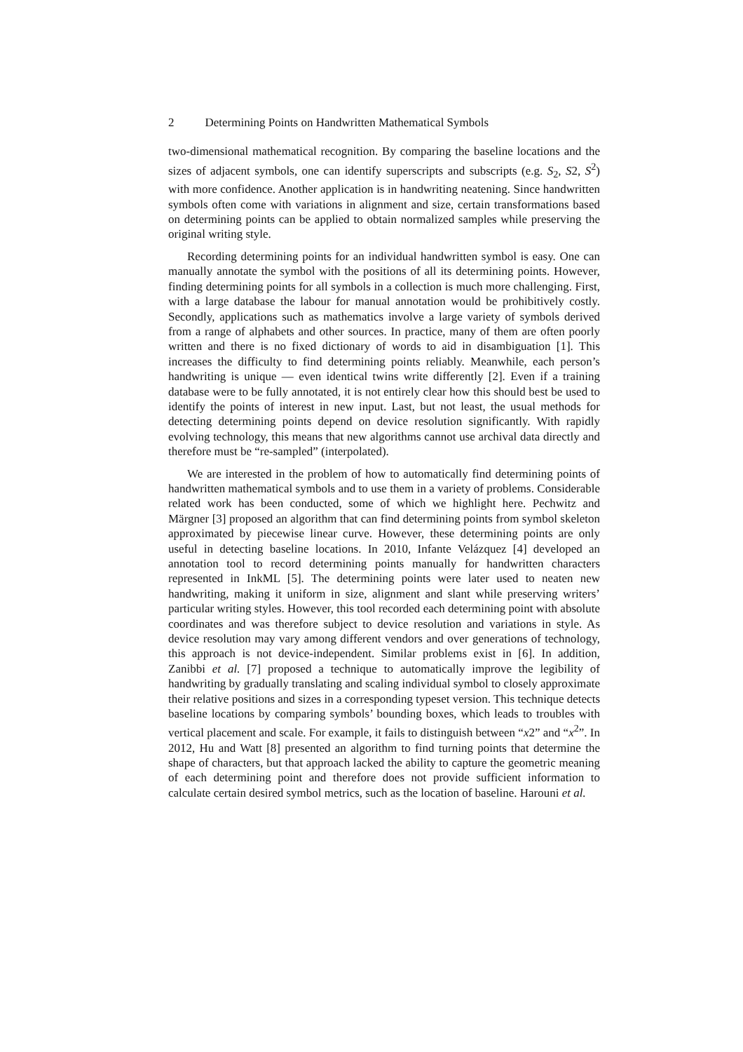2 Determining Points on Handwritten Mathematical Symbols
two-dimensional mathematical recognition. By comparing the baseline locations and the sizes of adjacent symbols, one can identify superscripts and subscripts (e.g. S<sub>2</sub>, S2, S<sup>2</sup>) with more confidence. Another application is in handwriting neatening. Since handwritten symbols often come with variations in alignment and size, certain transformations based on determining points can be applied to obtain normalized samples while preserving the original writing style.
Recording determining points for an individual handwritten symbol is easy. One can manually annotate the symbol with the positions of all its determining points. However, finding determining points for all symbols in a collection is much more challenging. First, with a large database the labour for manual annotation would be prohibitively costly. Secondly, applications such as mathematics involve a large variety of symbols derived from a range of alphabets and other sources. In practice, many of them are often poorly written and there is no fixed dictionary of words to aid in disambiguation [1]. This increases the difficulty to find determining points reliably. Meanwhile, each person’s handwriting is unique — even identical twins write differently [2]. Even if a training database were to be fully annotated, it is not entirely clear how this should best be used to identify the points of interest in new input. Last, but not least, the usual methods for detecting determining points depend on device resolution significantly. With rapidly evolving technology, this means that new algorithms cannot use archival data directly and therefore must be “re-sampled” (interpolated).
We are interested in the problem of how to automatically find determining points of handwritten mathematical symbols and to use them in a variety of problems. Considerable related work has been conducted, some of which we highlight here. Pechwitz and Märgner [3] proposed an algorithm that can find determining points from symbol skeleton approximated by piecewise linear curve. However, these determining points are only useful in detecting baseline locations. In 2010, Infante Velázquez [4] developed an annotation tool to record determining points manually for handwritten characters represented in InkML [5]. The determining points were later used to neaten new handwriting, making it uniform in size, alignment and slant while preserving writers’ particular writing styles. However, this tool recorded each determining point with absolute coordinates and was therefore subject to device resolution and variations in style. As device resolution may vary among different vendors and over generations of technology, this approach is not device-independent. Similar problems exist in [6]. In addition, Zanibbi et al. [7] proposed a technique to automatically improve the legibility of handwriting by gradually translating and scaling individual symbol to closely approximate their relative positions and sizes in a corresponding typeset version. This technique detects baseline locations by comparing symbols’ bounding boxes, which leads to troubles with vertical placement and scale. For example, it fails to distinguish between “x2” and “x<sup>2</sup>”. In 2012, Hu and Watt [8] presented an algorithm to find turning points that determine the shape of characters, but that approach lacked the ability to capture the geometric meaning of each determining point and therefore does not provide sufficient information to calculate certain desired symbol metrics, such as the location of baseline. Harouni et al.